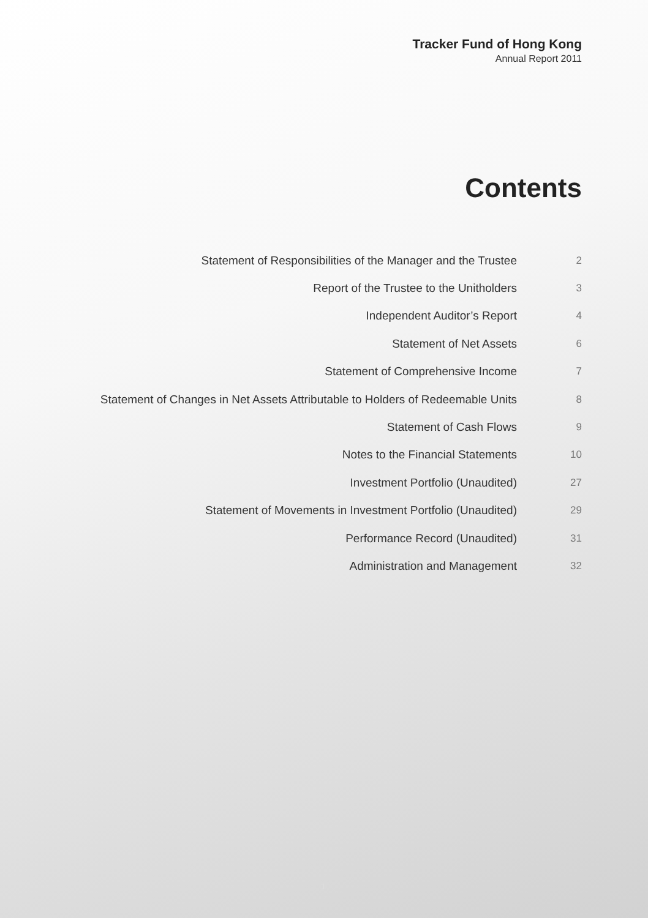Tracker Fund of Hong Kong
Annual Report 2011
Contents
| Statement of Responsibilities of the Manager and the Trustee | 2 |
| Report of the Trustee to the Unitholders | 3 |
| Independent Auditor’s Report | 4 |
| Statement of Net Assets | 6 |
| Statement of Comprehensive Income | 7 |
| Statement of Changes in Net Assets Attributable to Holders of Redeemable Units | 8 |
| Statement of Cash Flows | 9 |
| Notes to the Financial Statements | 10 |
| Investment Portfolio (Unaudited) | 27 |
| Statement of Movements in Investment Portfolio (Unaudited) | 29 |
| Performance Record (Unaudited) | 31 |
| Administration and Management | 32 |
1